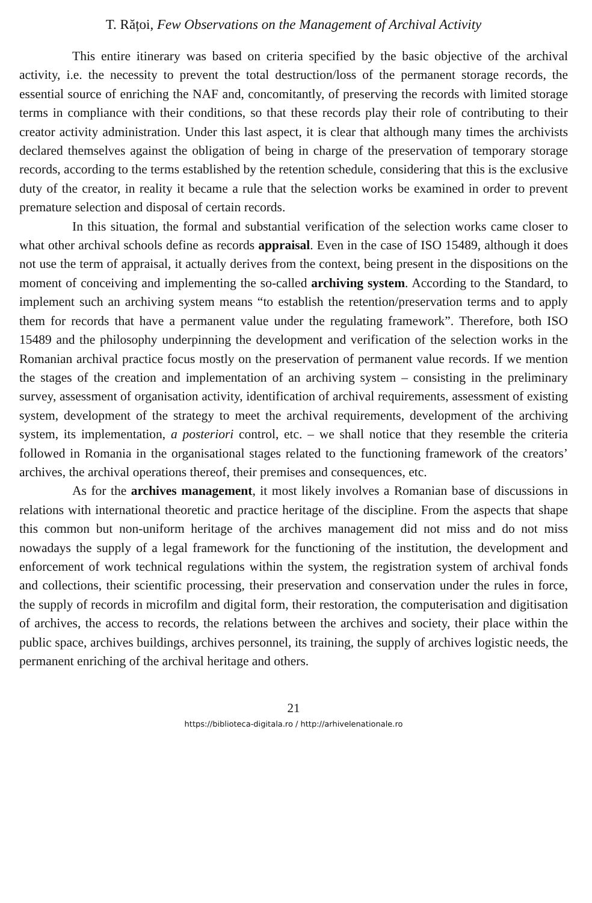T. Rățoi, Few Observations on the Management of Archival Activity
This entire itinerary was based on criteria specified by the basic objective of the archival activity, i.e. the necessity to prevent the total destruction/loss of the permanent storage records, the essential source of enriching the NAF and, concomitantly, of preserving the records with limited storage terms in compliance with their conditions, so that these records play their role of contributing to their creator activity administration. Under this last aspect, it is clear that although many times the archivists declared themselves against the obligation of being in charge of the preservation of temporary storage records, according to the terms established by the retention schedule, considering that this is the exclusive duty of the creator, in reality it became a rule that the selection works be examined in order to prevent premature selection and disposal of certain records.
In this situation, the formal and substantial verification of the selection works came closer to what other archival schools define as records appraisal. Even in the case of ISO 15489, although it does not use the term of appraisal, it actually derives from the context, being present in the dispositions on the moment of conceiving and implementing the so-called archiving system. According to the Standard, to implement such an archiving system means “to establish the retention/preservation terms and to apply them for records that have a permanent value under the regulating framework”. Therefore, both ISO 15489 and the philosophy underpinning the development and verification of the selection works in the Romanian archival practice focus mostly on the preservation of permanent value records. If we mention the stages of the creation and implementation of an archiving system – consisting in the preliminary survey, assessment of organisation activity, identification of archival requirements, assessment of existing system, development of the strategy to meet the archival requirements, development of the archiving system, its implementation, a posteriori control, etc. – we shall notice that they resemble the criteria followed in Romania in the organisational stages related to the functioning framework of the creators’ archives, the archival operations thereof, their premises and consequences, etc.
As for the archives management, it most likely involves a Romanian base of discussions in relations with international theoretic and practice heritage of the discipline. From the aspects that shape this common but non-uniform heritage of the archives management did not miss and do not miss nowadays the supply of a legal framework for the functioning of the institution, the development and enforcement of work technical regulations within the system, the registration system of archival fonds and collections, their scientific processing, their preservation and conservation under the rules in force, the supply of records in microfilm and digital form, their restoration, the computerisation and digitisation of archives, the access to records, the relations between the archives and society, their place within the public space, archives buildings, archives personnel, its training, the supply of archives logistic needs, the permanent enriching of the archival heritage and others.
21
https://biblioteca-digitala.ro / http://arhivelenationale.ro